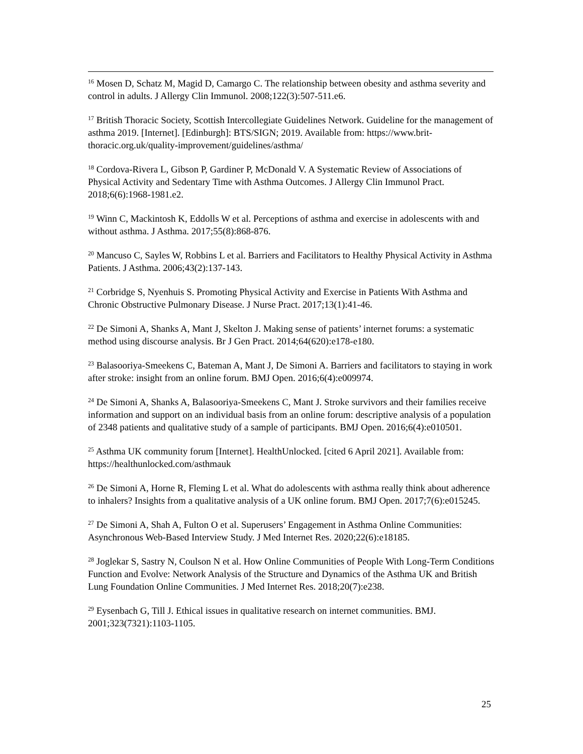<sup>16</sup> Mosen D, Schatz M, Magid D, Camargo C. The relationship between obesity and asthma severity and control in adults. J Allergy Clin Immunol. 2008;122(3):507-511.e6.
<sup>17</sup> British Thoracic Society, Scottish Intercollegiate Guidelines Network. Guideline for the management of asthma 2019. [Internet]. [Edinburgh]: BTS/SIGN; 2019. Available from: https://www.brit-thoracic.org.uk/quality-improvement/guidelines/asthma/
<sup>18</sup> Cordova-Rivera L, Gibson P, Gardiner P, McDonald V. A Systematic Review of Associations of Physical Activity and Sedentary Time with Asthma Outcomes. J Allergy Clin Immunol Pract. 2018;6(6):1968-1981.e2.
<sup>19</sup> Winn C, Mackintosh K, Eddolls W et al. Perceptions of asthma and exercise in adolescents with and without asthma. J Asthma. 2017;55(8):868-876.
<sup>20</sup> Mancuso C, Sayles W, Robbins L et al. Barriers and Facilitators to Healthy Physical Activity in Asthma Patients. J Asthma. 2006;43(2):137-143.
<sup>21</sup> Corbridge S, Nyenhuis S. Promoting Physical Activity and Exercise in Patients With Asthma and Chronic Obstructive Pulmonary Disease. J Nurse Pract. 2017;13(1):41-46.
<sup>22</sup> De Simoni A, Shanks A, Mant J, Skelton J. Making sense of patients’ internet forums: a systematic method using discourse analysis. Br J Gen Pract. 2014;64(620):e178-e180.
<sup>23</sup> Balasooriya-Smeekens C, Bateman A, Mant J, De Simoni A. Barriers and facilitators to staying in work after stroke: insight from an online forum. BMJ Open. 2016;6(4):e009974.
<sup>24</sup> De Simoni A, Shanks A, Balasooriya-Smeekens C, Mant J. Stroke survivors and their families receive information and support on an individual basis from an online forum: descriptive analysis of a population of 2348 patients and qualitative study of a sample of participants. BMJ Open. 2016;6(4):e010501.
<sup>25</sup> Asthma UK community forum [Internet]. HealthUnlocked. [cited 6 April 2021]. Available from: https://healthunlocked.com/asthmauk
<sup>26</sup> De Simoni A, Horne R, Fleming L et al. What do adolescents with asthma really think about adherence to inhalers? Insights from a qualitative analysis of a UK online forum. BMJ Open. 2017;7(6):e015245.
<sup>27</sup> De Simoni A, Shah A, Fulton O et al. Superusers’ Engagement in Asthma Online Communities: Asynchronous Web-Based Interview Study. J Med Internet Res. 2020;22(6):e18185.
<sup>28</sup> Joglekar S, Sastry N, Coulson N et al. How Online Communities of People With Long-Term Conditions Function and Evolve: Network Analysis of the Structure and Dynamics of the Asthma UK and British Lung Foundation Online Communities. J Med Internet Res. 2018;20(7):e238.
<sup>29</sup> Eysenbach G, Till J. Ethical issues in qualitative research on internet communities. BMJ. 2001;323(7321):1103-1105.
25